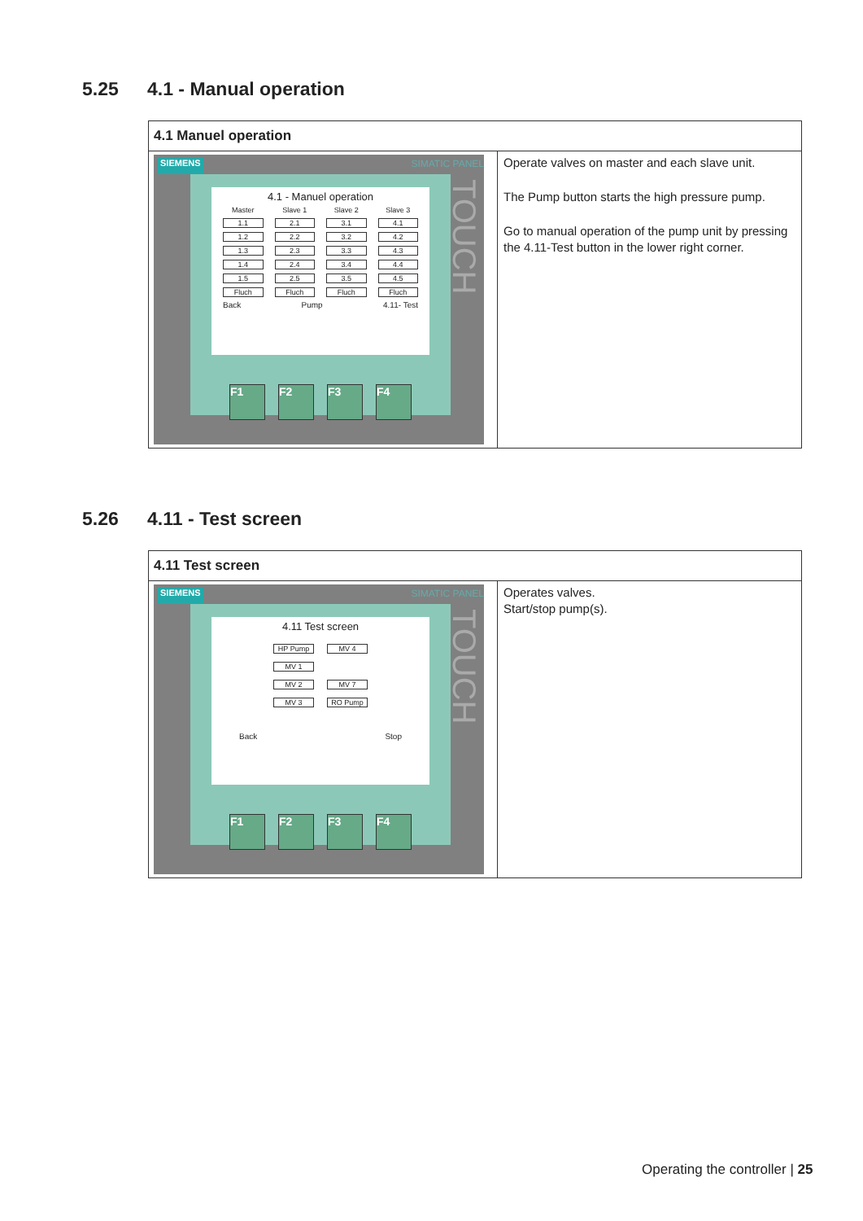5.25 4.1 - Manual operation
| 4.1 Manuel operation | |
| --- | --- |
| SIEMENS SIMATIC PANEL TOUCH 4.1 - Manuel operation Master Slave 1 Slave 2 Slave 3 1.1 2.1 3.1 4.1 1.2 2.2 3.2 4.2 1.3 2.3 3.3 4.3 1.4 2.4 3.4 4.4 1.5 2.5 3.5 4.5 Fluch Fluch Fluch Fluch Back Pump 4.11- Test F1 F2 F3 F4 | Operate valves on master and each slave unit. The Pump button starts the high pressure pump. Go to manual operation of the pump unit by pressing the 4.11-Test button in the lower right corner. |
5.26 4.11 - Test screen
| 4.11 Test screen | |
| --- | --- |
| SIEMENS SIMATIC PANEL TOUCH 4.11 Test screen HP Pump MV 4 MV 1 MV 2 MV 7 MV 3 RO Pump Back Stop F1 F2 F3 F4 | Operates valves. Start/stop pump(s). |
Operating the controller | 25